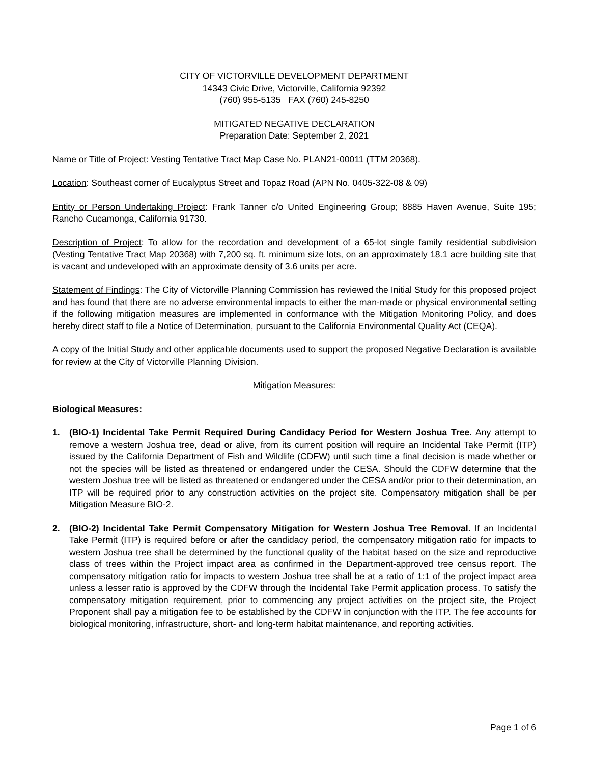CITY OF VICTORVILLE DEVELOPMENT DEPARTMENT
14343 Civic Drive, Victorville, California 92392
(760) 955-5135 FAX (760) 245-8250
MITIGATED NEGATIVE DECLARATION
Preparation Date: September 2, 2021
Name or Title of Project: Vesting Tentative Tract Map Case No. PLAN21-00011 (TTM 20368).
Location: Southeast corner of Eucalyptus Street and Topaz Road (APN No. 0405-322-08 & 09)
Entity or Person Undertaking Project: Frank Tanner c/o United Engineering Group; 8885 Haven Avenue, Suite 195; Rancho Cucamonga, California 91730.
Description of Project: To allow for the recordation and development of a 65-lot single family residential subdivision (Vesting Tentative Tract Map 20368) with 7,200 sq. ft. minimum size lots, on an approximately 18.1 acre building site that is vacant and undeveloped with an approximate density of 3.6 units per acre.
Statement of Findings: The City of Victorville Planning Commission has reviewed the Initial Study for this proposed project and has found that there are no adverse environmental impacts to either the man-made or physical environmental setting if the following mitigation measures are implemented in conformance with the Mitigation Monitoring Policy, and does hereby direct staff to file a Notice of Determination, pursuant to the California Environmental Quality Act (CEQA).
A copy of the Initial Study and other applicable documents used to support the proposed Negative Declaration is available for review at the City of Victorville Planning Division.
Mitigation Measures:
Biological Measures:
1. (BIO-1) Incidental Take Permit Required During Candidacy Period for Western Joshua Tree. Any attempt to remove a western Joshua tree, dead or alive, from its current position will require an Incidental Take Permit (ITP) issued by the California Department of Fish and Wildlife (CDFW) until such time a final decision is made whether or not the species will be listed as threatened or endangered under the CESA. Should the CDFW determine that the western Joshua tree will be listed as threatened or endangered under the CESA and/or prior to their determination, an ITP will be required prior to any construction activities on the project site. Compensatory mitigation shall be per Mitigation Measure BIO-2.
2. (BIO-2) Incidental Take Permit Compensatory Mitigation for Western Joshua Tree Removal. If an Incidental Take Permit (ITP) is required before or after the candidacy period, the compensatory mitigation ratio for impacts to western Joshua tree shall be determined by the functional quality of the habitat based on the size and reproductive class of trees within the Project impact area as confirmed in the Department-approved tree census report. The compensatory mitigation ratio for impacts to western Joshua tree shall be at a ratio of 1:1 of the project impact area unless a lesser ratio is approved by the CDFW through the Incidental Take Permit application process. To satisfy the compensatory mitigation requirement, prior to commencing any project activities on the project site, the Project Proponent shall pay a mitigation fee to be established by the CDFW in conjunction with the ITP. The fee accounts for biological monitoring, infrastructure, short- and long-term habitat maintenance, and reporting activities.
Page 1 of 6